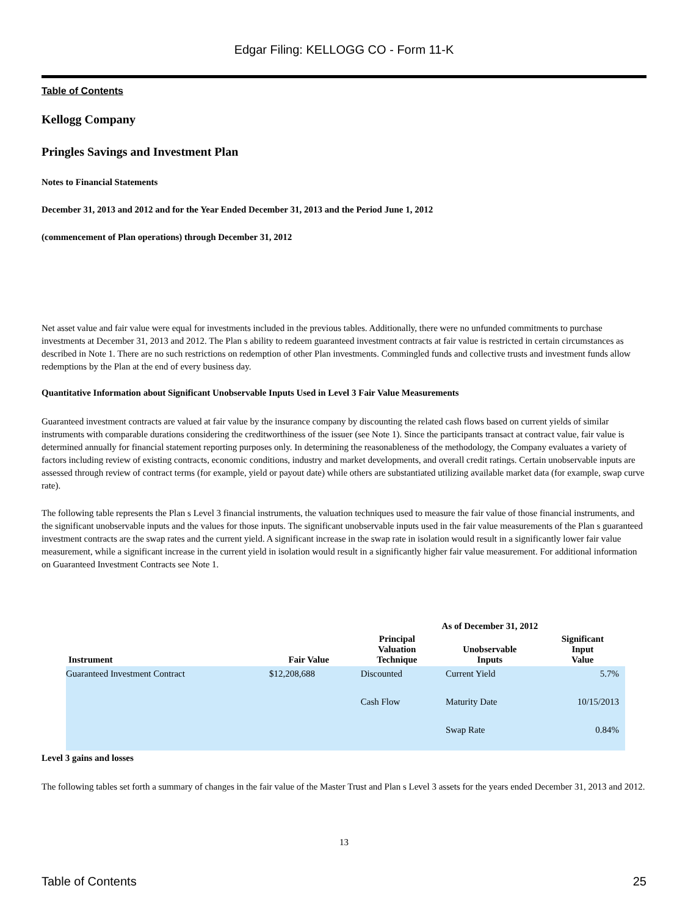Edgar Filing: KELLOGG CO - Form 11-K
Table of Contents
Kellogg Company
Pringles Savings and Investment Plan
Notes to Financial Statements
December 31, 2013 and 2012 and for the Year Ended December 31, 2013 and the Period June 1, 2012
(commencement of Plan operations) through December 31, 2012
Net asset value and fair value were equal for investments included in the previous tables. Additionally, there were no unfunded commitments to purchase investments at December 31, 2013 and 2012. The Plan s ability to redeem guaranteed investment contracts at fair value is restricted in certain circumstances as described in Note 1. There are no such restrictions on redemption of other Plan investments. Commingled funds and collective trusts and investment funds allow redemptions by the Plan at the end of every business day.
Quantitative Information about Significant Unobservable Inputs Used in Level 3 Fair Value Measurements
Guaranteed investment contracts are valued at fair value by the insurance company by discounting the related cash flows based on current yields of similar instruments with comparable durations considering the creditworthiness of the issuer (see Note 1). Since the participants transact at contract value, fair value is determined annually for financial statement reporting purposes only. In determining the reasonableness of the methodology, the Company evaluates a variety of factors including review of existing contracts, economic conditions, industry and market developments, and overall credit ratings. Certain unobservable inputs are assessed through review of contract terms (for example, yield or payout date) while others are substantiated utilizing available market data (for example, swap curve rate).
The following table represents the Plan s Level 3 financial instruments, the valuation techniques used to measure the fair value of those financial instruments, and the significant unobservable inputs and the values for those inputs. The significant unobservable inputs used in the fair value measurements of the Plan s guaranteed investment contracts are the swap rates and the current yield. A significant increase in the swap rate in isolation would result in a significantly lower fair value measurement, while a significant increase in the current yield in isolation would result in a significantly higher fair value measurement. For additional information on Guaranteed Investment Contracts see Note 1.
| | | As of December 31, 2012 | | |
| --- | --- | --- | --- | --- |
| Instrument | Fair Value | Principal Valuation Technique | Unobservable Inputs | Significant Input Value |
| Guaranteed Investment Contract | $12,208,688 | Discounted | Current Yield | 5.7% |
| | | Cash Flow | Maturity Date | 10/15/2013 |
| | | | Swap Rate | 0.84% |
Level 3 gains and losses
The following tables set forth a summary of changes in the fair value of the Master Trust and Plan s Level 3 assets for the years ended December 31, 2013 and 2012.
13
Table of Contents 25